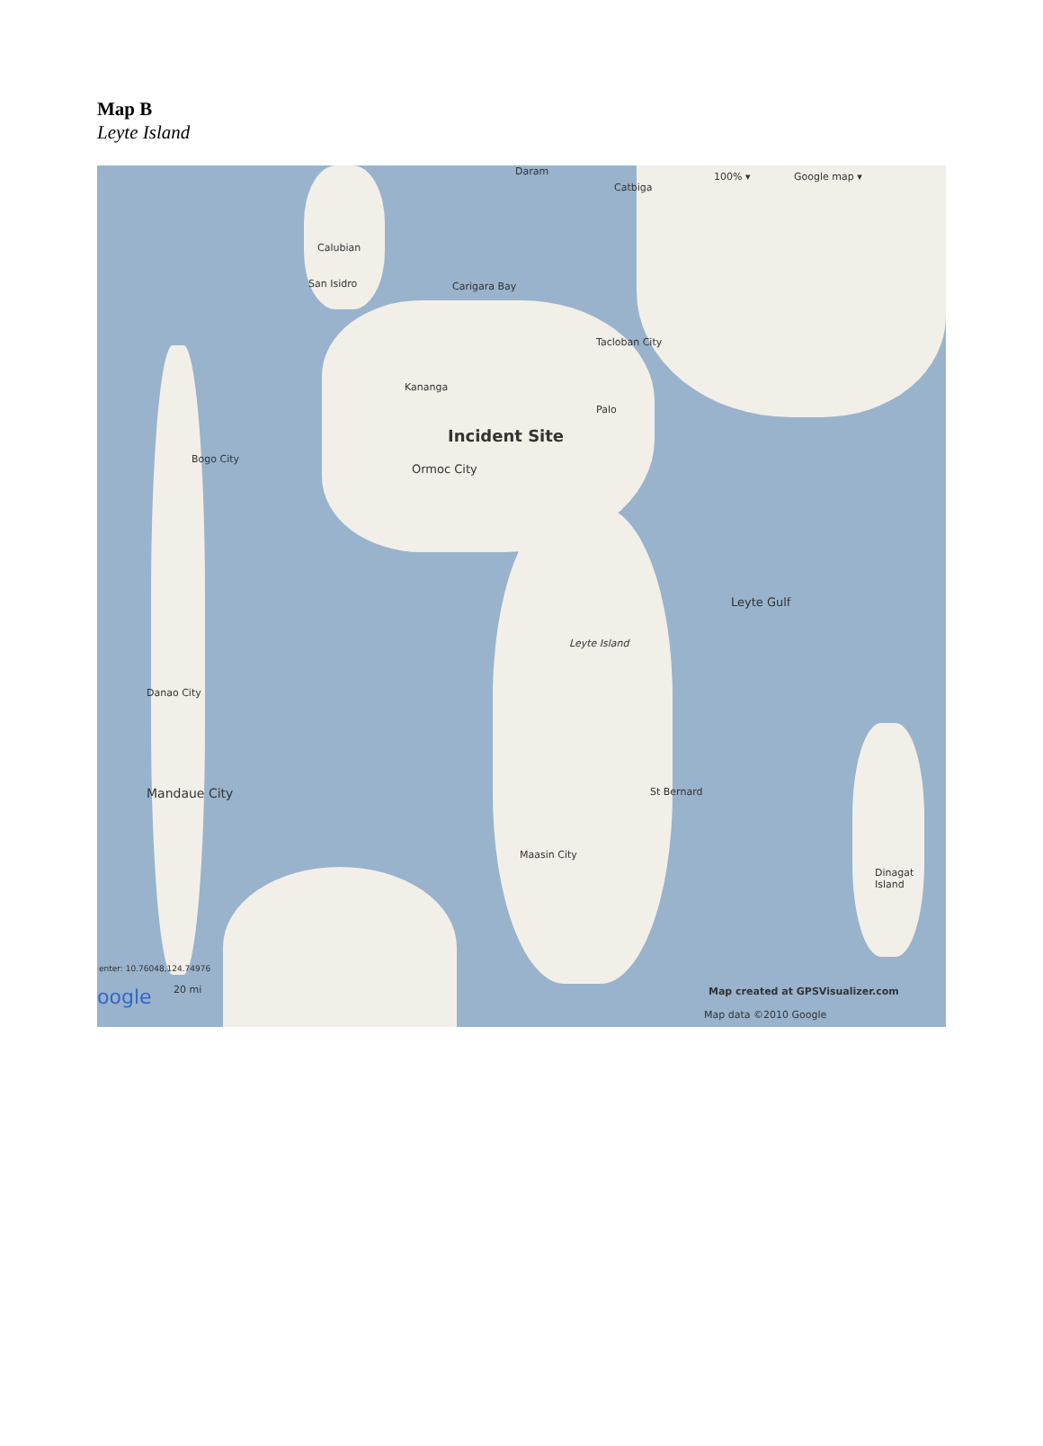Map B
Leyte Island
Daram
Catbiga
100% ▾ Google map ▾
Calubian
San Isidro Carigara Bay
Tacloban City
Kananga
Incident Site
Ormoc City
Palo
Bogo City
Leyte Gulf
Leyte Island
Danao City
Mandaue City
Maasin City
St Bernard
Dinagat Island
enter: 10.76048,124.74976
oogle 20 mi
Map created at GPSVisualizer.com
Map data ©2010 Google